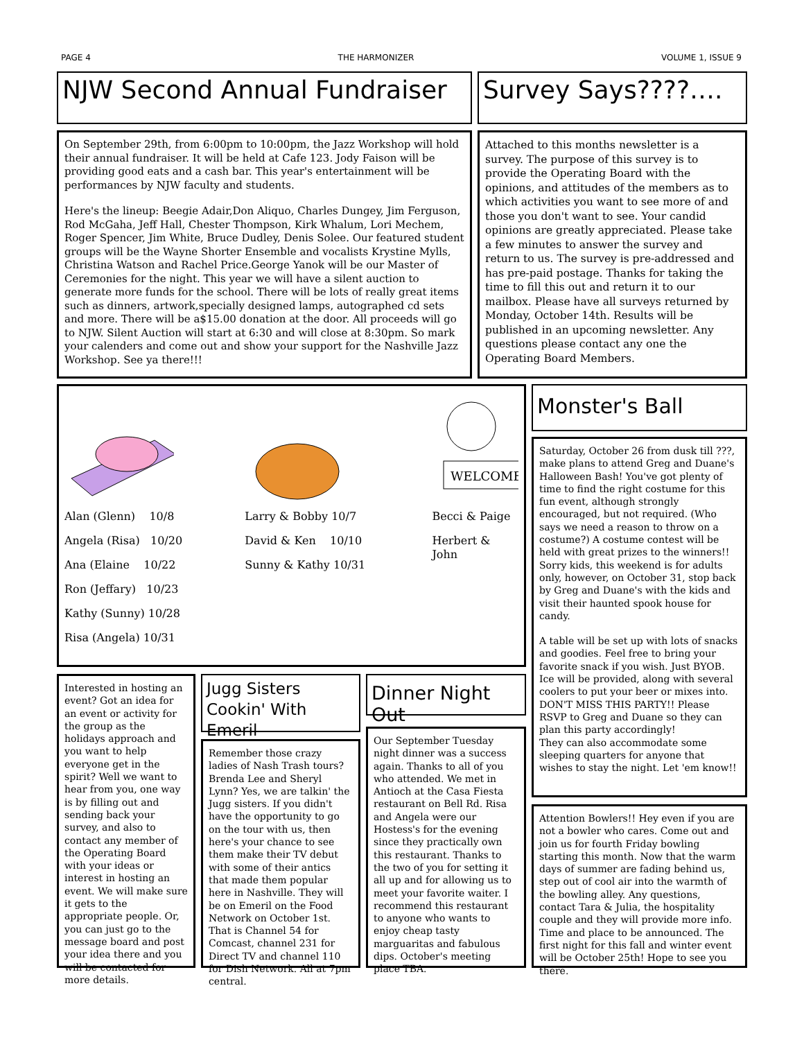PAGE 4 THE HARMONIZER VOLUME 1, ISSUE 9
NJW Second Annual Fundraiser
Survey Says????….
On September 29th, from 6:00pm to 10:00pm, the Jazz Workshop will hold their annual fundraiser. It will be held at Cafe 123. Jody Faison will be providing good eats and a cash bar. This year's entertainment will be performances by NJW faculty and students.
Here's the lineup: Beegie Adair,Don Aliquo, Charles Dungey, Jim Ferguson, Rod McGaha, Jeff Hall, Chester Thompson, Kirk Whalum, Lori Mechem, Roger Spencer, Jim White, Bruce Dudley, Denis Solee. Our featured student groups will be the Wayne Shorter Ensemble and vocalists Krystine Mylls, Christina Watson and Rachel Price.George Yanok will be our Master of Ceremonies for the night. This year we will have a silent auction to generate more funds for the school. There will be lots of really great items such as dinners, artwork,specially designed lamps, autographed cd sets and more. There will be a$15.00 donation at the door. All proceeds will go to NJW. Silent Auction will start at 6:30 and will close at 8:30pm. So mark your calenders and come out and show your support for the Nashville Jazz Workshop. See ya there!!!
Attached to this months newsletter is a survey. The purpose of this survey is to provide the Operating Board with the opinions, and attitudes of the members as to which activities you want to see more of and those you don't want to see. Your candid opinions are greatly appreciated. Please take a few minutes to answer the survey and return to us. The survey is pre-addressed and has pre-paid postage. Thanks for taking the time to fill this out and return it to our mailbox. Please have all surveys returned by Monday, October 14th. Results will be published in an upcoming newsletter. Any questions please contact any one the Operating Board Members.
WELCOME
Alan (Glenn) 10/8
Angela (Risa) 10/20
Ana (Elaine 10/22
Ron (Jeffary) 10/23
Kathy (Sunny) 10/28
Risa (Angela) 10/31
Larry & Bobby 10/7
David & Ken 10/10
Sunny & Kathy 10/31
Becci & Paige
Herbert & John
Monster's Ball
Saturday, October 26 from dusk till ???, make plans to attend Greg and Duane's Halloween Bash! You've got plenty of time to find the right costume for this fun event, although strongly encouraged, but not required. (Who says we need a reason to throw on a costume?) A costume contest will be held with great prizes to the winners!! Sorry kids, this weekend is for adults only, however, on October 31, stop back by Greg and Duane's with the kids and visit their haunted spook house for candy.
A table will be set up with lots of snacks and goodies. Feel free to bring your favorite snack if you wish. Just BYOB. Ice will be provided, along with several coolers to put your beer or mixes into. DON'T MISS THIS PARTY!! Please RSVP to Greg and Duane so they can plan this party accordingly!
They can also accommodate some sleeping quarters for anyone that wishes to stay the night. Let 'em know!!
Interested in hosting an event? Got an idea for an event or activity for the group as the holidays approach and you want to help everyone get in the spirit? Well we want to hear from you, one way is by filling out and sending back your survey, and also to contact any member of the Operating Board with your ideas or interest in hosting an event. We will make sure it gets to the appropriate people. Or, you can just go to the message board and post your idea there and you will be contacted for more details.
Jugg Sisters Cookin' With Emeril
Remember those crazy ladies of Nash Trash tours? Brenda Lee and Sheryl Lynn? Yes, we are talkin' the Jugg sisters. If you didn't have the opportunity to go on the tour with us, then here's your chance to see them make their TV debut with some of their antics that made them popular here in Nashville. They will be on Emeril on the Food Network on October 1st. That is Channel 54 for Comcast, channel 231 for Direct TV and channel 110 for Dish Network. All at 7pm central.
Dinner Night Out
Our September Tuesday night dinner was a success again. Thanks to all of you who attended. We met in Antioch at the Casa Fiesta restaurant on Bell Rd. Risa and Angela were our Hostess's for the evening since they practically own this restaurant. Thanks to the two of you for setting it all up and for allowing us to meet your favorite waiter. I recommend this restaurant to anyone who wants to enjoy cheap tasty marguaritas and fabulous dips. October's meeting place TBA.
Attention Bowlers!! Hey even if you are not a bowler who cares. Come out and join us for fourth Friday bowling starting this month. Now that the warm days of summer are fading behind us, step out of cool air into the warmth of the bowling alley. Any questions, contact Tara & Julia, the hospitality couple and they will provide more info. Time and place to be announced. The first night for this fall and winter event will be October 25th! Hope to see you there.